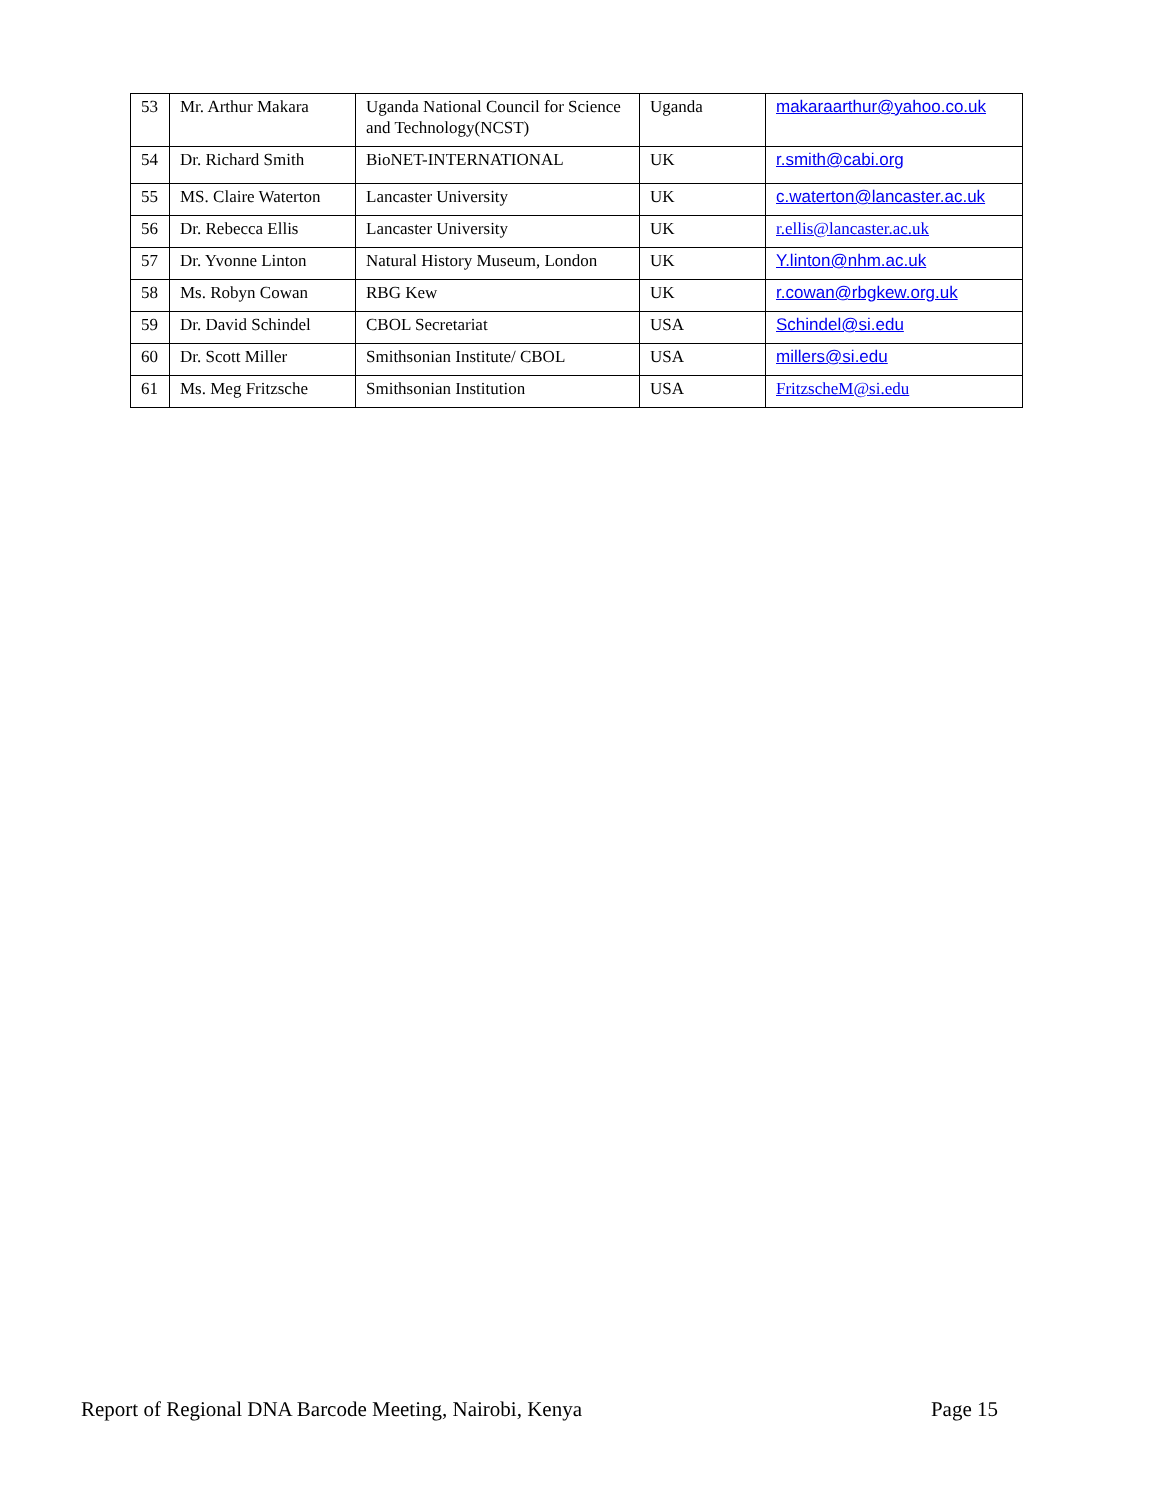| 53 | Mr. Arthur Makara | Uganda National Council for Science and Technology(NCST) | Uganda | makaraarthur@yahoo.co.uk |
| 54 | Dr. Richard Smith | BioNET-INTERNATIONAL | UK | r.smith@cabi.org |
| 55 | MS. Claire Waterton | Lancaster University | UK | c.waterton@lancaster.ac.uk |
| 56 | Dr. Rebecca Ellis | Lancaster University | UK | r.ellis@lancaster.ac.uk |
| 57 | Dr. Yvonne Linton | Natural History Museum, London | UK | Y.linton@nhm.ac.uk |
| 58 | Ms. Robyn Cowan | RBG Kew | UK | r.cowan@rbgkew.org.uk |
| 59 | Dr. David Schindel | CBOL Secretariat | USA | Schindel@si.edu |
| 60 | Dr. Scott Miller | Smithsonian Institute/ CBOL | USA | millers@si.edu |
| 61 | Ms. Meg Fritzsche | Smithsonian Institution | USA | FritzscheM@si.edu |
Report of Regional DNA Barcode Meeting, Nairobi, Kenya Page 15